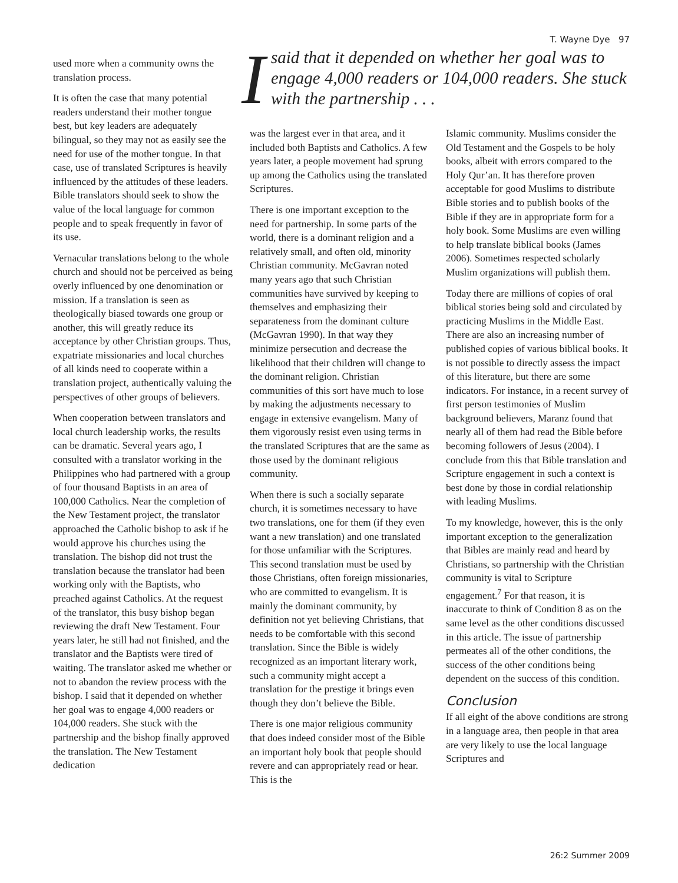T. Wayne Dye 97
used more when a community owns the translation process.
It is often the case that many potential readers understand their mother tongue best, but key leaders are adequately bilingual, so they may not as easily see the need for use of the mother tongue. In that case, use of translated Scriptures is heavily influenced by the attitudes of these leaders. Bible translators should seek to show the value of the local language for common people and to speak frequently in favor of its use.
Vernacular translations belong to the whole church and should not be perceived as being overly influenced by one denomination or mission. If a translation is seen as theologically biased towards one group or another, this will greatly reduce its acceptance by other Christian groups. Thus, expatriate missionaries and local churches of all kinds need to cooperate within a translation project, authentically valuing the perspectives of other groups of believers.
When cooperation between translators and local church leadership works, the results can be dramatic. Several years ago, I consulted with a translator working in the Philippines who had partnered with a group of four thousand Baptists in an area of 100,000 Catholics. Near the completion of the New Testament project, the translator approached the Catholic bishop to ask if he would approve his churches using the translation. The bishop did not trust the translation because the translator had been working only with the Baptists, who preached against Catholics. At the request of the translator, this busy bishop began reviewing the draft New Testament. Four years later, he still had not finished, and the translator and the Baptists were tired of waiting. The translator asked me whether or not to abandon the review process with the bishop. I said that it depended on whether her goal was to engage 4,000 readers or 104,000 readers. She stuck with the partnership and the bishop finally approved the translation. The New Testament dedication
Isaid that it depended on whether her goal was to engage 4,000 readers or 104,000 readers. She stuck with the partnership . . .
was the largest ever in that area, and it included both Baptists and Catholics. A few years later, a people movement had sprung up among the Catholics using the translated Scriptures.
There is one important exception to the need for partnership. In some parts of the world, there is a dominant religion and a relatively small, and often old, minority Christian community. McGavran noted many years ago that such Christian communities have survived by keeping to themselves and emphasizing their separateness from the dominant culture (McGavran 1990). In that way they minimize persecution and decrease the likelihood that their children will change to the dominant religion. Christian communities of this sort have much to lose by making the adjustments necessary to engage in extensive evangelism. Many of them vigorously resist even using terms in the translated Scriptures that are the same as those used by the dominant religious community.
When there is such a socially separate church, it is sometimes necessary to have two translations, one for them (if they even want a new translation) and one translated for those unfamiliar with the Scriptures. This second translation must be used by those Christians, often foreign missionaries, who are committed to evangelism. It is mainly the dominant community, by definition not yet believing Christians, that needs to be comfortable with this second translation. Since the Bible is widely recognized as an important literary work, such a community might accept a translation for the prestige it brings even though they don’t believe the Bible.
There is one major religious community that does indeed consider most of the Bible an important holy book that people should revere and can appropriately read or hear. This is the
Islamic community. Muslims consider the Old Testament and the Gospels to be holy books, albeit with errors compared to the Holy Qur’an. It has therefore proven acceptable for good Muslims to distribute Bible stories and to publish books of the Bible if they are in appropriate form for a holy book. Some Muslims are even willing to help translate biblical books (James 2006). Sometimes respected scholarly Muslim organizations will publish them.
Today there are millions of copies of oral biblical stories being sold and circulated by practicing Muslims in the Middle East. There are also an increasing number of published copies of various biblical books. It is not possible to directly assess the impact of this literature, but there are some indicators. For instance, in a recent survey of first person testimonies of Muslim background believers, Maranz found that nearly all of them had read the Bible before becoming followers of Jesus (2004). I conclude from this that Bible translation and Scripture engagement in such a context is best done by those in cordial relationship with leading Muslims.
To my knowledge, however, this is the only important exception to the generalization that Bibles are mainly read and heard by Christians, so partnership with the Christian community is vital to Scripture engagement.<sup>7</sup> For that reason, it is inaccurate to think of Condition 8 as on the same level as the other conditions discussed in this article. The issue of partnership permeates all of the other conditions, the success of the other conditions being dependent on the success of this condition.
Conclusion
If all eight of the above conditions are strong in a language area, then people in that area are very likely to use the local language Scriptures and
26:2 Summer 2009